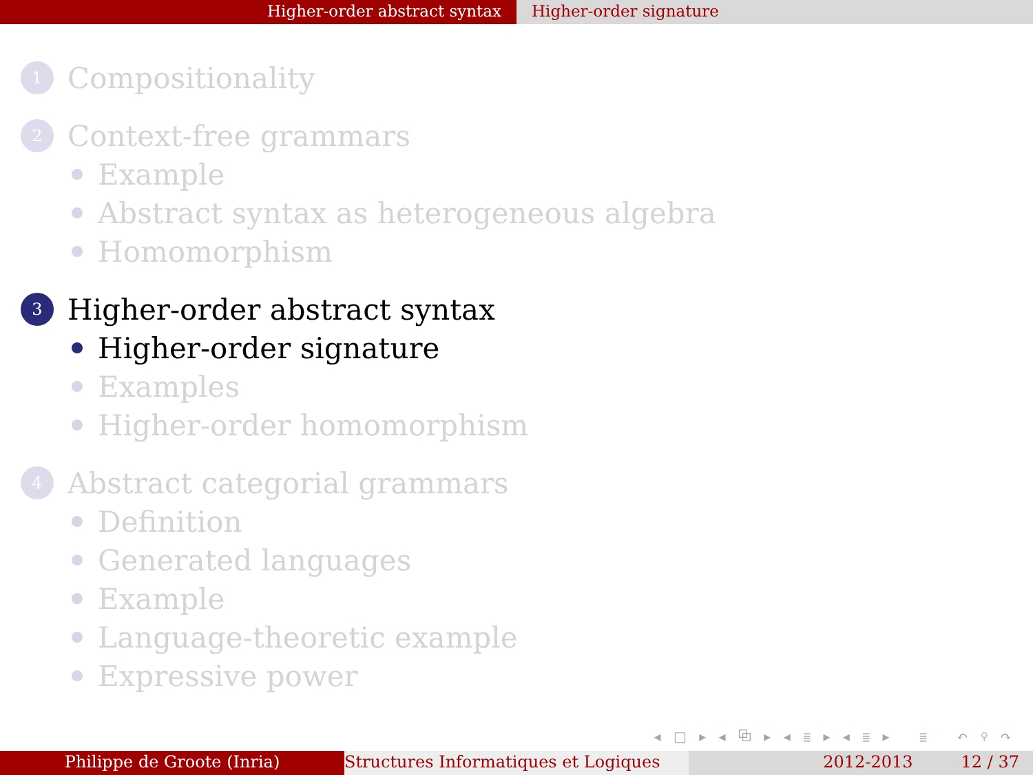Higher-order abstract syntax Higher-order signature
1
Compositionality
2
Context-free grammars
Example
Abstract syntax as heterogeneous algebra
Homomorphism
3
Higher-order abstract syntax
Higher-order signature
Examples
Higher-order homomorphism
4
Abstract categorial grammars
Definition
Generated languages
Example
Language-theoretic example
Expressive power
◂ □ ▸ ◂ ⧉ ▸ ◂ ≣ ▸ ◂ ≣ ▸ ≣ ↶ ⚲ ↷
Philippe de Groote (Inria) Structures Informatiques et Logiques
2012-2013 12 / 37